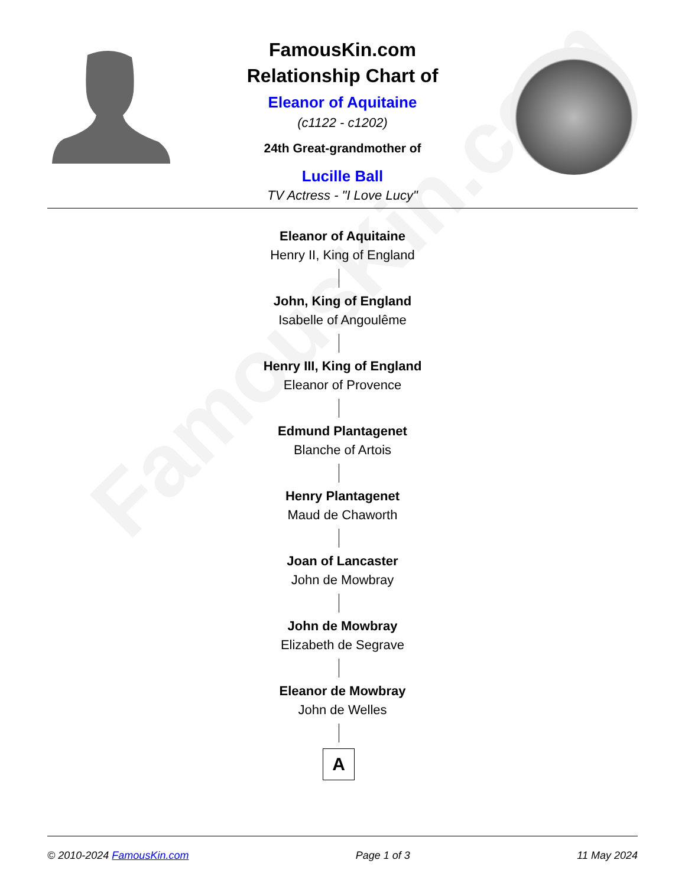FamousKin.com
FamousKin.com
Relationship Chart of
Eleanor of Aquitaine
(c1122 - c1202)
24th Great-grandmother of
Lucille Ball
TV Actress - "I Love Lucy"
Eleanor of Aquitaine
Henry II, King of England
John, King of England
Isabelle of Angoulême
Henry III, King of England
Eleanor of Provence
Edmund Plantagenet
Blanche of Artois
Henry Plantagenet
Maud de Chaworth
Joan of Lancaster
John de Mowbray
John de Mowbray
Elizabeth de Segrave
Eleanor de Mowbray
John de Welles
A
© 2010-2024 FamousKin.com Page 1 of 3 11 May 2024